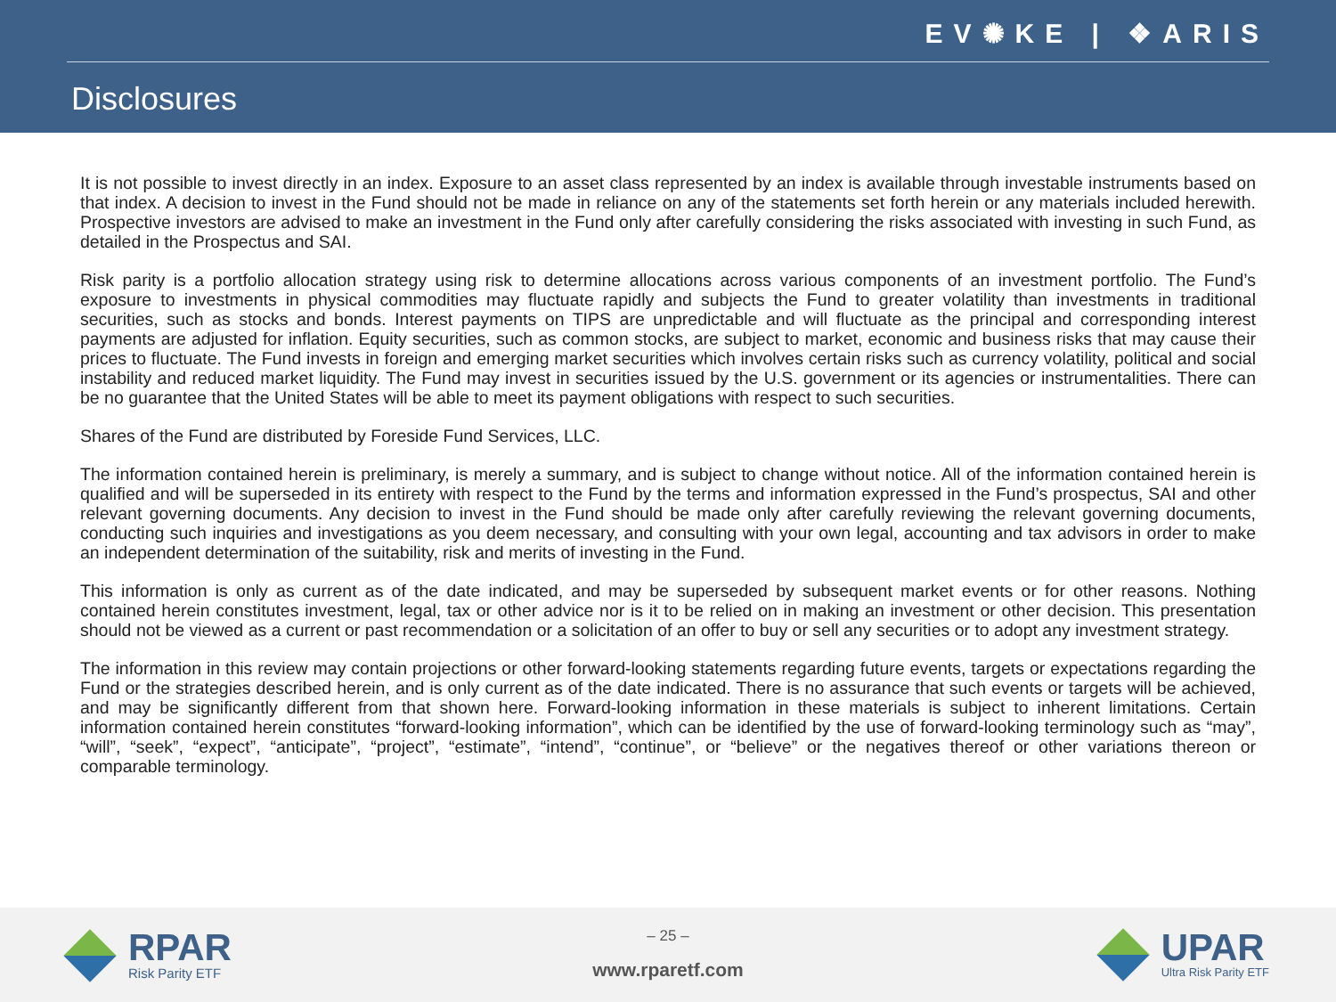EV✺KE | ❖ARIS
Disclosures
It is not possible to invest directly in an index. Exposure to an asset class represented by an index is available through investable instruments based on that index. A decision to invest in the Fund should not be made in reliance on any of the statements set forth herein or any materials included herewith. Prospective investors are advised to make an investment in the Fund only after carefully considering the risks associated with investing in such Fund, as detailed in the Prospectus and SAI.
Risk parity is a portfolio allocation strategy using risk to determine allocations across various components of an investment portfolio. The Fund’s exposure to investments in physical commodities may fluctuate rapidly and subjects the Fund to greater volatility than investments in traditional securities, such as stocks and bonds. Interest payments on TIPS are unpredictable and will fluctuate as the principal and corresponding interest payments are adjusted for inflation. Equity securities, such as common stocks, are subject to market, economic and business risks that may cause their prices to fluctuate. The Fund invests in foreign and emerging market securities which involves certain risks such as currency volatility, political and social instability and reduced market liquidity. The Fund may invest in securities issued by the U.S. government or its agencies or instrumentalities. There can be no guarantee that the United States will be able to meet its payment obligations with respect to such securities.
Shares of the Fund are distributed by Foreside Fund Services, LLC.
The information contained herein is preliminary, is merely a summary, and is subject to change without notice. All of the information contained herein is qualified and will be superseded in its entirety with respect to the Fund by the terms and information expressed in the Fund’s prospectus, SAI and other relevant governing documents. Any decision to invest in the Fund should be made only after carefully reviewing the relevant governing documents, conducting such inquiries and investigations as you deem necessary, and consulting with your own legal, accounting and tax advisors in order to make an independent determination of the suitability, risk and merits of investing in the Fund.
This information is only as current as of the date indicated, and may be superseded by subsequent market events or for other reasons. Nothing contained herein constitutes investment, legal, tax or other advice nor is it to be relied on in making an investment or other decision. This presentation should not be viewed as a current or past recommendation or a solicitation of an offer to buy or sell any securities or to adopt any investment strategy.
The information in this review may contain projections or other forward-looking statements regarding future events, targets or expectations regarding the Fund or the strategies described herein, and is only current as of the date indicated. There is no assurance that such events or targets will be achieved, and may be significantly different from that shown here. Forward-looking information in these materials is subject to inherent limitations. Certain information contained herein constitutes “forward-looking information”, which can be identified by the use of forward-looking terminology such as “may”, “will”, “seek”, “expect”, “anticipate”, “project”, “estimate”, “intend”, “continue”, or “believe” or the negatives thereof or other variations thereon or comparable terminology.
RPAR
Risk Parity ETF
– 25 –
www.rparetf.com
UPAR
Ultra Risk Parity ETF